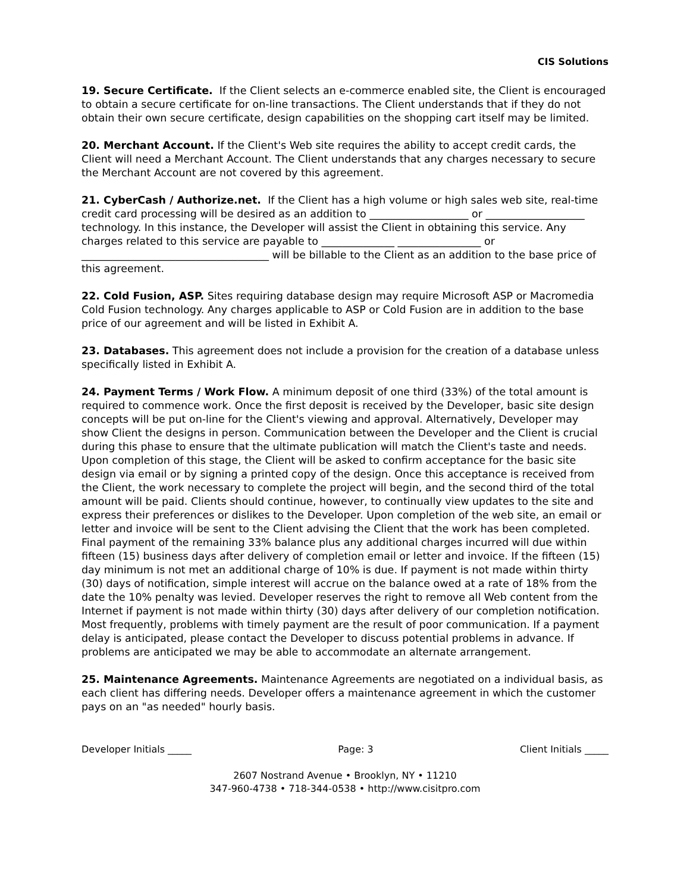CIS Solutions
19. Secure Certificate. If the Client selects an e-commerce enabled site, the Client is encouraged to obtain a secure certificate for on-line transactions. The Client understands that if they do not obtain their own secure certificate, design capabilities on the shopping cart itself may be limited.
20. Merchant Account. If the Client's Web site requires the ability to accept credit cards, the Client will need a Merchant Account. The Client understands that any charges necessary to secure the Merchant Account are not covered by this agreement.
21. CyberCash / Authorize.net. If the Client has a high volume or high sales web site, real-time credit card processing will be desired as an addition to ___________________ or ___________________ technology. In this instance, the Developer will assist the Client in obtaining this service. Any charges related to this service are payable to ______________ ________________ or ____________________________________ will be billable to the Client as an addition to the base price of this agreement.
22. Cold Fusion, ASP. Sites requiring database design may require Microsoft ASP or Macromedia Cold Fusion technology. Any charges applicable to ASP or Cold Fusion are in addition to the base price of our agreement and will be listed in Exhibit A.
23. Databases. This agreement does not include a provision for the creation of a database unless specifically listed in Exhibit A.
24. Payment Terms / Work Flow. A minimum deposit of one third (33%) of the total amount is required to commence work. Once the first deposit is received by the Developer, basic site design concepts will be put on-line for the Client's viewing and approval. Alternatively, Developer may show Client the designs in person. Communication between the Developer and the Client is crucial during this phase to ensure that the ultimate publication will match the Client's taste and needs. Upon completion of this stage, the Client will be asked to confirm acceptance for the basic site design via email or by signing a printed copy of the design. Once this acceptance is received from the Client, the work necessary to complete the project will begin, and the second third of the total amount will be paid. Clients should continue, however, to continually view updates to the site and express their preferences or dislikes to the Developer. Upon completion of the web site, an email or letter and invoice will be sent to the Client advising the Client that the work has been completed. Final payment of the remaining 33% balance plus any additional charges incurred will due within fifteen (15) business days after delivery of completion email or letter and invoice. If the fifteen (15) day minimum is not met an additional charge of 10% is due. If payment is not made within thirty (30) days of notification, simple interest will accrue on the balance owed at a rate of 18% from the date the 10% penalty was levied. Developer reserves the right to remove all Web content from the Internet if payment is not made within thirty (30) days after delivery of our completion notification. Most frequently, problems with timely payment are the result of poor communication. If a payment delay is anticipated, please contact the Developer to discuss potential problems in advance. If problems are anticipated we may be able to accommodate an alternate arrangement.
25. Maintenance Agreements. Maintenance Agreements are negotiated on a individual basis, as each client has differing needs. Developer offers a maintenance agreement in which the customer pays on an "as needed" hourly basis.
Developer Initials _____ Page: 3 Client Initials _____
2607 Nostrand Avenue • Brooklyn, NY • 11210
347-960-4738 • 718-344-0538 • http://www.cisitpro.com